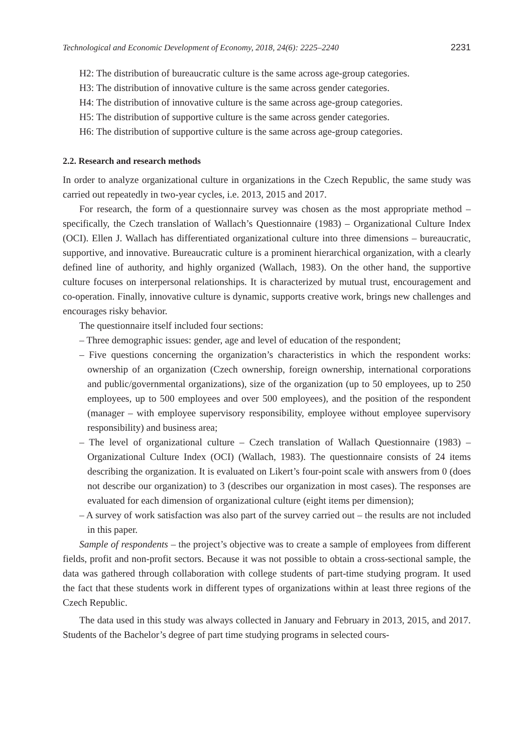Technological and Economic Development of Economy, 2018, 24(6): 2225–2240 2231
H2: The distribution of bureaucratic culture is the same across age-group categories.
H3: The distribution of innovative culture is the same across gender categories.
H4: The distribution of innovative culture is the same across age-group categories.
H5: The distribution of supportive culture is the same across gender categories.
H6: The distribution of supportive culture is the same across age-group categories.
2.2. Research and research methods
In order to analyze organizational culture in organizations in the Czech Republic, the same study was carried out repeatedly in two-year cycles, i.e. 2013, 2015 and 2017.
For research, the form of a questionnaire survey was chosen as the most appropriate method – specifically, the Czech translation of Wallach’s Questionnaire (1983) – Organizational Culture Index (OCI). Ellen J. Wallach has differentiated organizational culture into three dimensions – bureaucratic, supportive, and innovative. Bureaucratic culture is a prominent hierarchical organization, with a clearly defined line of authority, and highly organized (Wallach, 1983). On the other hand, the supportive culture focuses on interpersonal relationships. It is characterized by mutual trust, encouragement and co-operation. Finally, innovative culture is dynamic, supports creative work, brings new challenges and encourages risky behavior.
The questionnaire itself included four sections:
– Three demographic issues: gender, age and level of education of the respondent;
– Five questions concerning the organization’s characteristics in which the respondent works: ownership of an organization (Czech ownership, foreign ownership, international corporations and public/governmental organizations), size of the organization (up to 50 employees, up to 250 employees, up to 500 employees and over 500 employees), and the position of the respondent (manager – with employee supervisory responsibility, employee without employee supervisory responsibility) and business area;
– The level of organizational culture – Czech translation of Wallach Questionnaire (1983) – Organizational Culture Index (OCI) (Wallach, 1983). The questionnaire consists of 24 items describing the organization. It is evaluated on Likert’s four-point scale with answers from 0 (does not describe our organization) to 3 (describes our organization in most cases). The responses are evaluated for each dimension of organizational culture (eight items per dimension);
– A survey of work satisfaction was also part of the survey carried out – the results are not included in this paper.
Sample of respondents – the project’s objective was to create a sample of employees from different fields, profit and non-profit sectors. Because it was not possible to obtain a cross-sectional sample, the data was gathered through collaboration with college students of part-time studying program. It used the fact that these students work in different types of organizations within at least three regions of the Czech Republic.
The data used in this study was always collected in January and February in 2013, 2015, and 2017. Students of the Bachelor’s degree of part time studying programs in selected cours-